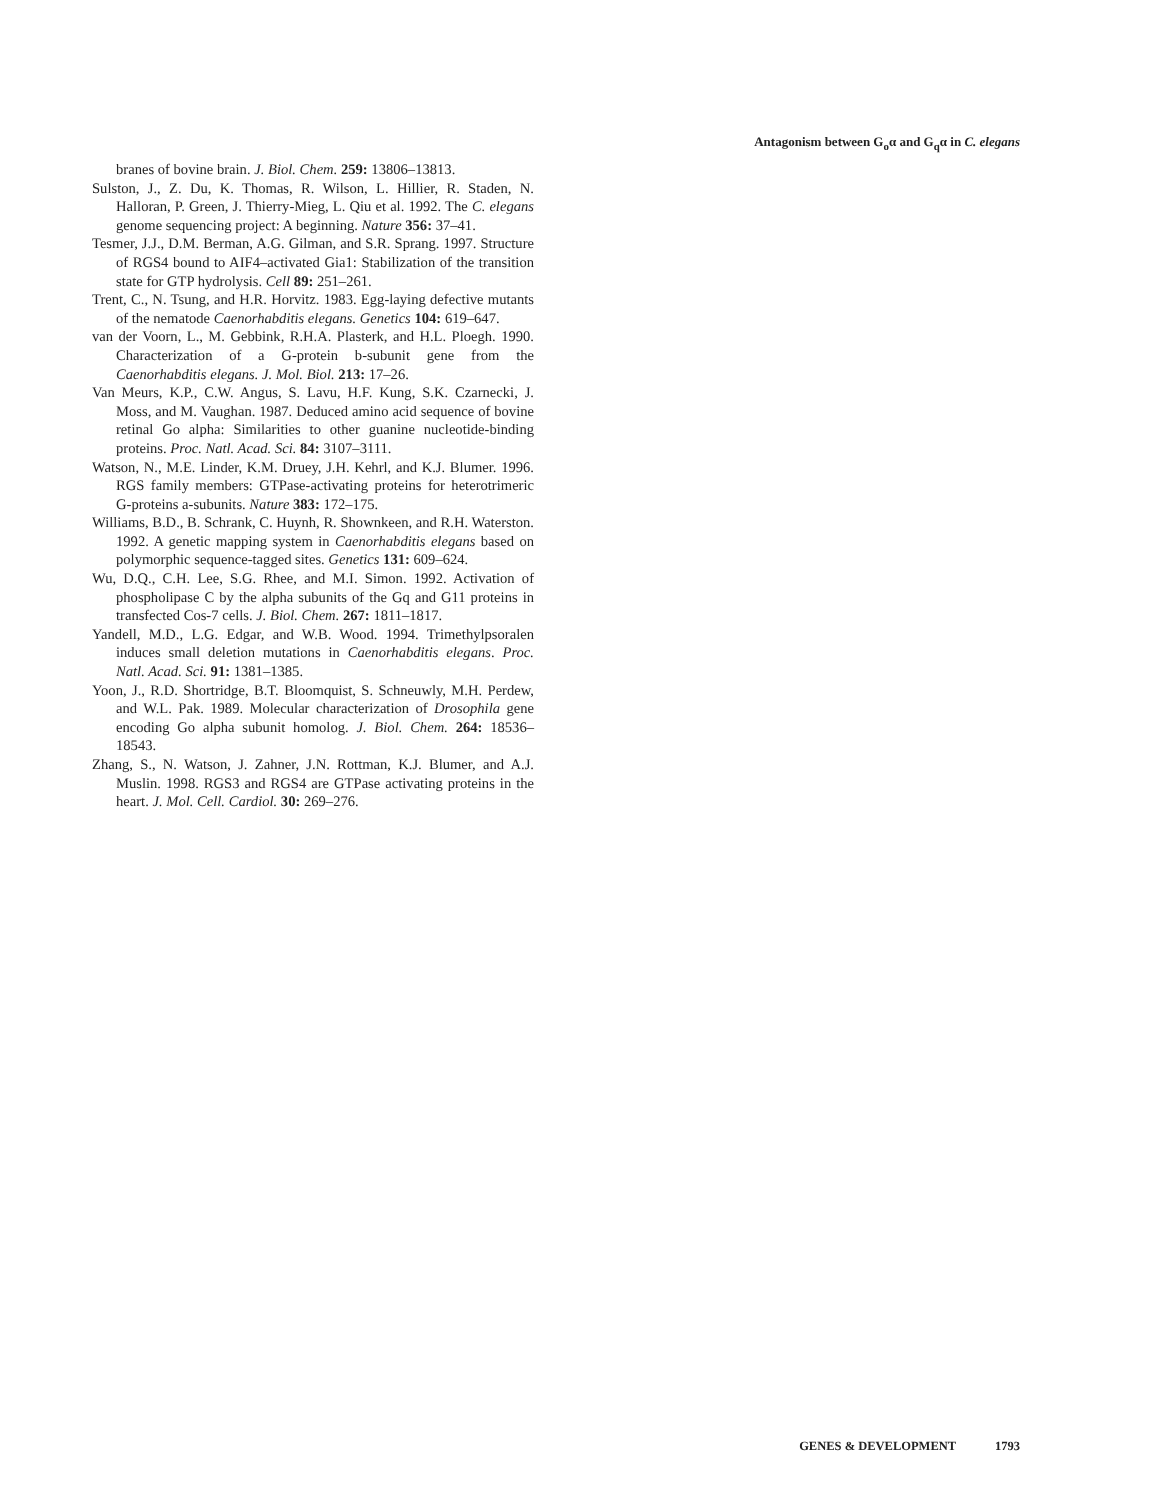Antagonism between G<sub>o</sub>α and G<sub>q</sub>α in C. elegans
branes of bovine brain. J. Biol. Chem. 259: 13806–13813.
Sulston, J., Z. Du, K. Thomas, R. Wilson, L. Hillier, R. Staden, N. Halloran, P. Green, J. Thierry-Mieg, L. Qiu et al. 1992. The C. elegans genome sequencing project: A beginning. Nature 356: 37–41.
Tesmer, J.J., D.M. Berman, A.G. Gilman, and S.R. Sprang. 1997. Structure of RGS4 bound to AIF4–activated Gia1: Stabilization of the transition state for GTP hydrolysis. Cell 89: 251–261.
Trent, C., N. Tsung, and H.R. Horvitz. 1983. Egg-laying defective mutants of the nematode Caenorhabditis elegans. Genetics 104: 619–647.
van der Voorn, L., M. Gebbink, R.H.A. Plasterk, and H.L. Ploegh. 1990. Characterization of a G-protein b-subunit gene from the Caenorhabditis elegans. J. Mol. Biol. 213: 17–26.
Van Meurs, K.P., C.W. Angus, S. Lavu, H.F. Kung, S.K. Czarnecki, J. Moss, and M. Vaughan. 1987. Deduced amino acid sequence of bovine retinal Go alpha: Similarities to other guanine nucleotide-binding proteins. Proc. Natl. Acad. Sci. 84: 3107–3111.
Watson, N., M.E. Linder, K.M. Druey, J.H. Kehrl, and K.J. Blumer. 1996. RGS family members: GTPase-activating proteins for heterotrimeric G-proteins a-subunits. Nature 383: 172–175.
Williams, B.D., B. Schrank, C. Huynh, R. Shownkeen, and R.H. Waterston. 1992. A genetic mapping system in Caenorhabditis elegans based on polymorphic sequence-tagged sites. Genetics 131: 609–624.
Wu, D.Q., C.H. Lee, S.G. Rhee, and M.I. Simon. 1992. Activation of phospholipase C by the alpha subunits of the Gq and G11 proteins in transfected Cos-7 cells. J. Biol. Chem. 267: 1811–1817.
Yandell, M.D., L.G. Edgar, and W.B. Wood. 1994. Trimethylpsoralen induces small deletion mutations in Caenorhabditis elegans. Proc. Natl. Acad. Sci. 91: 1381–1385.
Yoon, J., R.D. Shortridge, B.T. Bloomquist, S. Schneuwly, M.H. Perdew, and W.L. Pak. 1989. Molecular characterization of Drosophila gene encoding Go alpha subunit homolog. J. Biol. Chem. 264: 18536–18543.
Zhang, S., N. Watson, J. Zahner, J.N. Rottman, K.J. Blumer, and A.J. Muslin. 1998. RGS3 and RGS4 are GTPase activating proteins in the heart. J. Mol. Cell. Cardiol. 30: 269–276.
GENES & DEVELOPMENT 1793